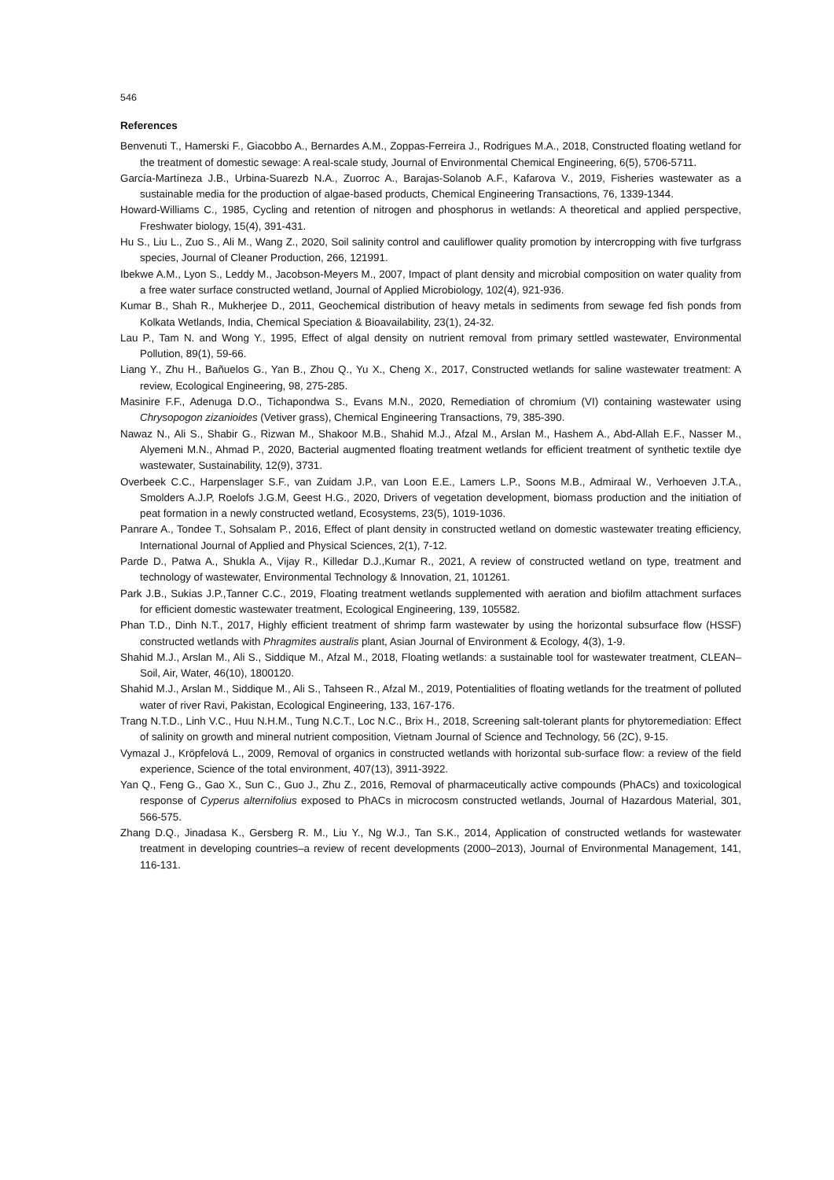546
References
Benvenuti T., Hamerski F., Giacobbo A., Bernardes A.M., Zoppas-Ferreira J., Rodrigues M.A., 2018, Constructed floating wetland for the treatment of domestic sewage: A real-scale study, Journal of Environmental Chemical Engineering, 6(5), 5706-5711.
García-Martíneza J.B., Urbina-Suarezb N.A., Zuorroc A., Barajas-Solanob A.F., Kafarova V., 2019, Fisheries wastewater as a sustainable media for the production of algae-based products, Chemical Engineering Transactions, 76, 1339-1344.
Howard-Williams C., 1985, Cycling and retention of nitrogen and phosphorus in wetlands: A theoretical and applied perspective, Freshwater biology, 15(4), 391-431.
Hu S., Liu L., Zuo S., Ali M., Wang Z., 2020, Soil salinity control and cauliflower quality promotion by intercropping with five turfgrass species, Journal of Cleaner Production, 266, 121991.
Ibekwe A.M., Lyon S., Leddy M., Jacobson-Meyers M., 2007, Impact of plant density and microbial composition on water quality from a free water surface constructed wetland, Journal of Applied Microbiology, 102(4), 921-936.
Kumar B., Shah R., Mukherjee D., 2011, Geochemical distribution of heavy metals in sediments from sewage fed fish ponds from Kolkata Wetlands, India, Chemical Speciation & Bioavailability, 23(1), 24-32.
Lau P., Tam N. and Wong Y., 1995, Effect of algal density on nutrient removal from primary settled wastewater, Environmental Pollution, 89(1), 59-66.
Liang Y., Zhu H., Bañuelos G., Yan B., Zhou Q., Yu X., Cheng X., 2017, Constructed wetlands for saline wastewater treatment: A review, Ecological Engineering, 98, 275-285.
Masinire F.F., Adenuga D.O., Tichapondwa S., Evans M.N., 2020, Remediation of chromium (VI) containing wastewater using Chrysopogon zizanioides (Vetiver grass), Chemical Engineering Transactions, 79, 385-390.
Nawaz N., Ali S., Shabir G., Rizwan M., Shakoor M.B., Shahid M.J., Afzal M., Arslan M., Hashem A., Abd-Allah E.F., Nasser M., Alyemeni M.N., Ahmad P., 2020, Bacterial augmented floating treatment wetlands for efficient treatment of synthetic textile dye wastewater, Sustainability, 12(9), 3731.
Overbeek C.C., Harpenslager S.F., van Zuidam J.P., van Loon E.E., Lamers L.P., Soons M.B., Admiraal W., Verhoeven J.T.A., Smolders A.J.P, Roelofs J.G.M, Geest H.G., 2020, Drivers of vegetation development, biomass production and the initiation of peat formation in a newly constructed wetland, Ecosystems, 23(5), 1019-1036.
Panrare A., Tondee T., Sohsalam P., 2016, Effect of plant density in constructed wetland on domestic wastewater treating efficiency, International Journal of Applied and Physical Sciences, 2(1), 7-12.
Parde D., Patwa A., Shukla A., Vijay R., Killedar D.J.,Kumar R., 2021, A review of constructed wetland on type, treatment and technology of wastewater, Environmental Technology & Innovation, 21, 101261.
Park J.B., Sukias J.P.,Tanner C.C., 2019, Floating treatment wetlands supplemented with aeration and biofilm attachment surfaces for efficient domestic wastewater treatment, Ecological Engineering, 139, 105582.
Phan T.D., Dinh N.T., 2017, Highly efficient treatment of shrimp farm wastewater by using the horizontal subsurface flow (HSSF) constructed wetlands with Phragmites australis plant, Asian Journal of Environment & Ecology, 4(3), 1-9.
Shahid M.J., Arslan M., Ali S., Siddique M., Afzal M., 2018, Floating wetlands: a sustainable tool for wastewater treatment, CLEAN–Soil, Air, Water, 46(10), 1800120.
Shahid M.J., Arslan M., Siddique M., Ali S., Tahseen R., Afzal M., 2019, Potentialities of floating wetlands for the treatment of polluted water of river Ravi, Pakistan, Ecological Engineering, 133, 167-176.
Trang N.T.D., Linh V.C., Huu N.H.M., Tung N.C.T., Loc N.C., Brix H., 2018, Screening salt-tolerant plants for phytoremediation: Effect of salinity on growth and mineral nutrient composition, Vietnam Journal of Science and Technology, 56 (2C), 9-15.
Vymazal J., Kröpfelová L., 2009, Removal of organics in constructed wetlands with horizontal sub-surface flow: a review of the field experience, Science of the total environment, 407(13), 3911-3922.
Yan Q., Feng G., Gao X., Sun C., Guo J., Zhu Z., 2016, Removal of pharmaceutically active compounds (PhACs) and toxicological response of Cyperus alternifolius exposed to PhACs in microcosm constructed wetlands, Journal of Hazardous Material, 301, 566-575.
Zhang D.Q., Jinadasa K., Gersberg R. M., Liu Y., Ng W.J., Tan S.K., 2014, Application of constructed wetlands for wastewater treatment in developing countries–a review of recent developments (2000–2013), Journal of Environmental Management, 141, 116-131.